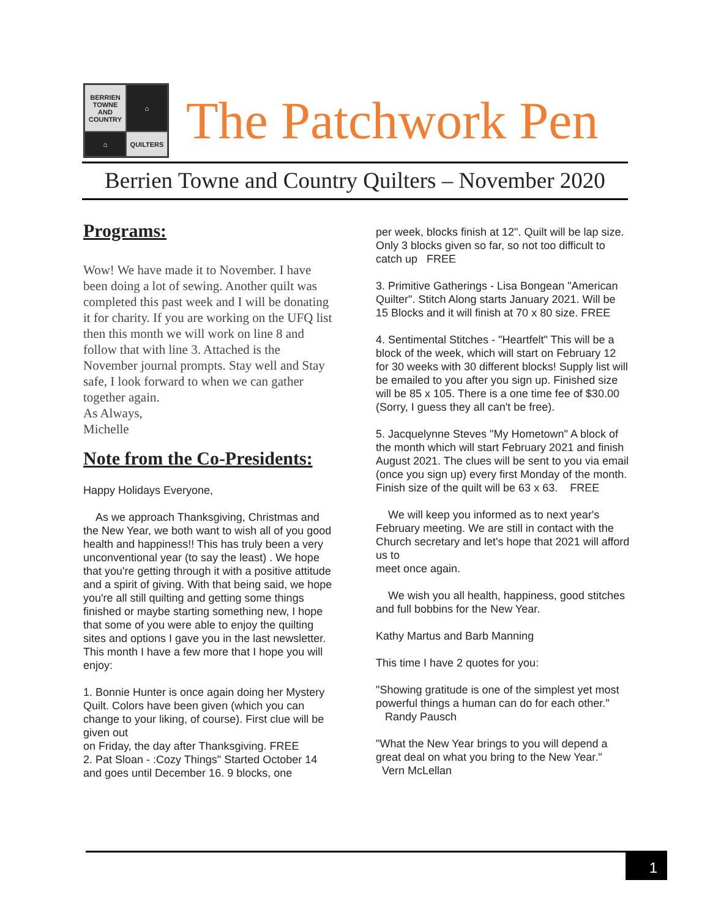BERRIEN TOWNE AND COUNTRY
⌂
⌂
QUILTERS
The Patchwork Pen
Berrien Towne and Country Quilters – November 2020
Programs:
Wow! We have made it to November. I have been doing a lot of sewing. Another quilt was completed this past week and I will be donating it for charity. If you are working on the UFQ list then this month we will work on line 8 and follow that with line 3. Attached is the November journal prompts. Stay well and Stay safe, I look forward to when we can gather together again.
As Always,
Michelle
Note from the Co-Presidents:
Happy Holidays Everyone,
As we approach Thanksgiving, Christmas and the New Year, we both want to wish all of you good health and happiness!! This has truly been a very unconventional year (to say the least) . We hope that you're getting through it with a positive attitude and a spirit of giving. With that being said, we hope you're all still quilting and getting some things finished or maybe starting something new, I hope that some of you were able to enjoy the quilting sites and options I gave you in the last newsletter. This month I have a few more that I hope you will enjoy:
1. Bonnie Hunter is once again doing her Mystery Quilt. Colors have been given (which you can change to your liking, of course). First clue will be given out
on Friday, the day after Thanksgiving. FREE
2. Pat Sloan - :Cozy Things" Started October 14 and goes until December 16. 9 blocks, one
per week, blocks finish at 12". Quilt will be lap size. Only 3 blocks given so far, so not too difficult to catch up FREE
3. Primitive Gatherings - Lisa Bongean "American Quilter". Stitch Along starts January 2021. Will be 15 Blocks and it will finish at 70 x 80 size. FREE
4. Sentimental Stitches - "Heartfelt" This will be a block of the week, which will start on February 12 for 30 weeks with 30 different blocks! Supply list will be emailed to you after you sign up. Finished size will be 85 x 105. There is a one time fee of $30.00 (Sorry, I guess they all can't be free).
5. Jacquelynne Steves "My Hometown" A block of the month which will start February 2021 and finish August 2021. The clues will be sent to you via email (once you sign up) every first Monday of the month. Finish size of the quilt will be 63 x 63. FREE
We will keep you informed as to next year's February meeting. We are still in contact with the Church secretary and let's hope that 2021 will afford us to
meet once again.
We wish you all health, happiness, good stitches and full bobbins for the New Year.
Kathy Martus and Barb Manning
This time I have 2 quotes for you:
"Showing gratitude is one of the simplest yet most powerful things a human can do for each other." Randy Pausch
"What the New Year brings to you will depend a great deal on what you bring to the New Year." Vern McLellan
1